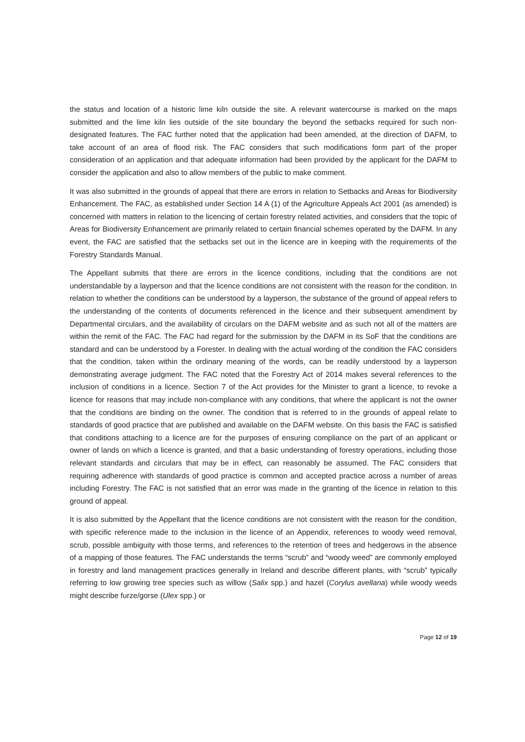the status and location of a historic lime kiln outside the site. A relevant watercourse is marked on the maps submitted and the lime kiln lies outside of the site boundary the beyond the setbacks required for such non-designated features. The FAC further noted that the application had been amended, at the direction of DAFM, to take account of an area of flood risk. The FAC considers that such modifications form part of the proper consideration of an application and that adequate information had been provided by the applicant for the DAFM to consider the application and also to allow members of the public to make comment.
It was also submitted in the grounds of appeal that there are errors in relation to Setbacks and Areas for Biodiversity Enhancement. The FAC, as established under Section 14 A (1) of the Agriculture Appeals Act 2001 (as amended) is concerned with matters in relation to the licencing of certain forestry related activities, and considers that the topic of Areas for Biodiversity Enhancement are primarily related to certain financial schemes operated by the DAFM. In any event, the FAC are satisfied that the setbacks set out in the licence are in keeping with the requirements of the Forestry Standards Manual.
The Appellant submits that there are errors in the licence conditions, including that the conditions are not understandable by a layperson and that the licence conditions are not consistent with the reason for the condition. In relation to whether the conditions can be understood by a layperson, the substance of the ground of appeal refers to the understanding of the contents of documents referenced in the licence and their subsequent amendment by Departmental circulars, and the availability of circulars on the DAFM website and as such not all of the matters are within the remit of the FAC. The FAC had regard for the submission by the DAFM in its SoF that the conditions are standard and can be understood by a Forester. In dealing with the actual wording of the condition the FAC considers that the condition, taken within the ordinary meaning of the words, can be readily understood by a layperson demonstrating average judgment. The FAC noted that the Forestry Act of 2014 makes several references to the inclusion of conditions in a licence. Section 7 of the Act provides for the Minister to grant a licence, to revoke a licence for reasons that may include non-compliance with any conditions, that where the applicant is not the owner that the conditions are binding on the owner. The condition that is referred to in the grounds of appeal relate to standards of good practice that are published and available on the DAFM website. On this basis the FAC is satisfied that conditions attaching to a licence are for the purposes of ensuring compliance on the part of an applicant or owner of lands on which a licence is granted, and that a basic understanding of forestry operations, including those relevant standards and circulars that may be in effect, can reasonably be assumed. The FAC considers that requiring adherence with standards of good practice is common and accepted practice across a number of areas including Forestry. The FAC is not satisfied that an error was made in the granting of the licence in relation to this ground of appeal.
It is also submitted by the Appellant that the licence conditions are not consistent with the reason for the condition, with specific reference made to the inclusion in the licence of an Appendix, references to woody weed removal, scrub, possible ambiguity with those terms, and references to the retention of trees and hedgerows in the absence of a mapping of those features. The FAC understands the terms “scrub” and “woody weed” are commonly employed in forestry and land management practices generally in Ireland and describe different plants, with “scrub” typically referring to low growing tree species such as willow (Salix spp.) and hazel (Corylus avellana) while woody weeds might describe furze/gorse (Ulex spp.) or
Page 12 of 19